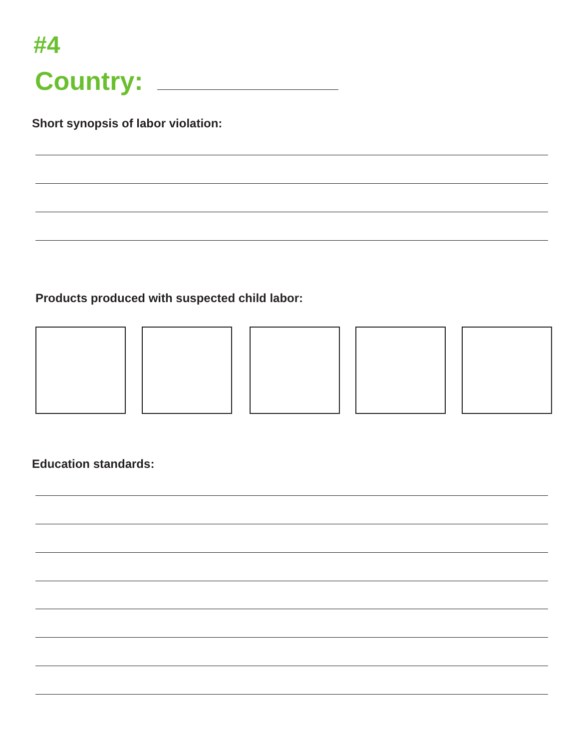#4
Country:
Short synopsis of labor violation:
Products produced with suspected child labor:
Education standards: